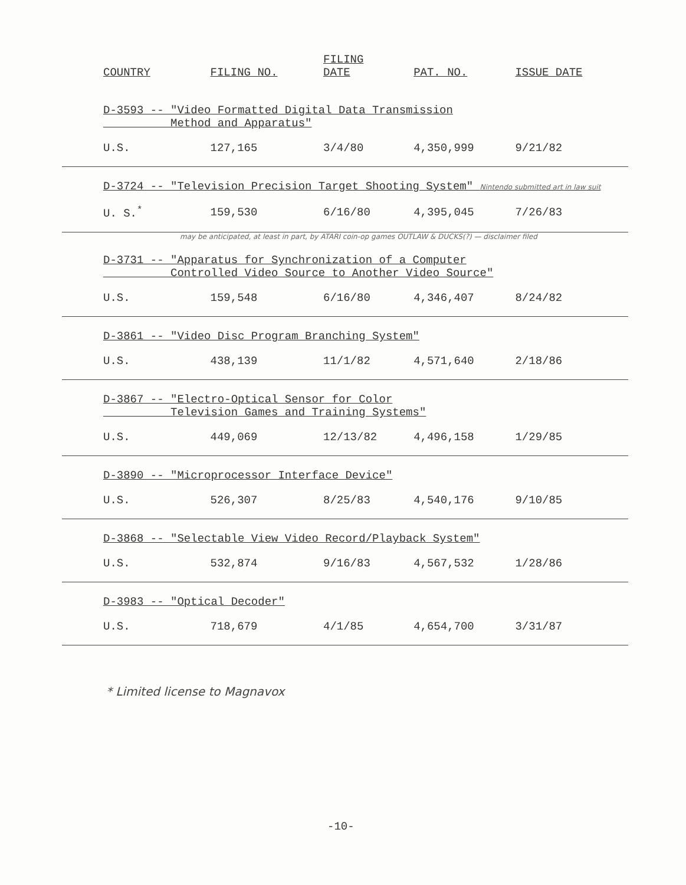| COUNTRY | FILING NO. | FILING DATE | PAT. NO. | ISSUE DATE |
| --- | --- | --- | --- | --- |
| D-3593 -- "Video Formatted Digital Data Transmission Method and Apparatus" | | | | |
| U.S. | 127,165 | 3/4/80 | 4,350,999 | 9/21/82 |
| D-3724 -- "Television Precision Target Shooting System" Nintendo submitted art in law suit | | | | |
| U. S.<sup>*</sup> | 159,530 | 6/16/80 | 4,395,045 | 7/26/83 |
| may be anticipated, at least in part, by ATARI coin-op games OUTLAW & DUCKS(?) — disclaimer filed | | | | |
| D-3731 -- "Apparatus for Synchronization of a Computer Controlled Video Source to Another Video Source" | | | | |
| U.S. | 159,548 | 6/16/80 | 4,346,407 | 8/24/82 |
| D-3861 -- "Video Disc Program Branching System" | | | | |
| U.S. | 438,139 | 11/1/82 | 4,571,640 | 2/18/86 |
| D-3867 -- "Electro-Optical Sensor for Color Television Games and Training Systems" | | | | |
| U.S. | 449,069 | 12/13/82 | 4,496,158 | 1/29/85 |
| D-3890 -- "Microprocessor Interface Device" | | | | |
| U.S. | 526,307 | 8/25/83 | 4,540,176 | 9/10/85 |
| D-3868 -- "Selectable View Video Record/Playback System" | | | | |
| U.S. | 532,874 | 9/16/83 | 4,567,532 | 1/28/86 |
| D-3983 -- "Optical Decoder" | | | | |
| U.S. | 718,679 | 4/1/85 | 4,654,700 | 3/31/87 |
* Limited license to Magnavox
-10-